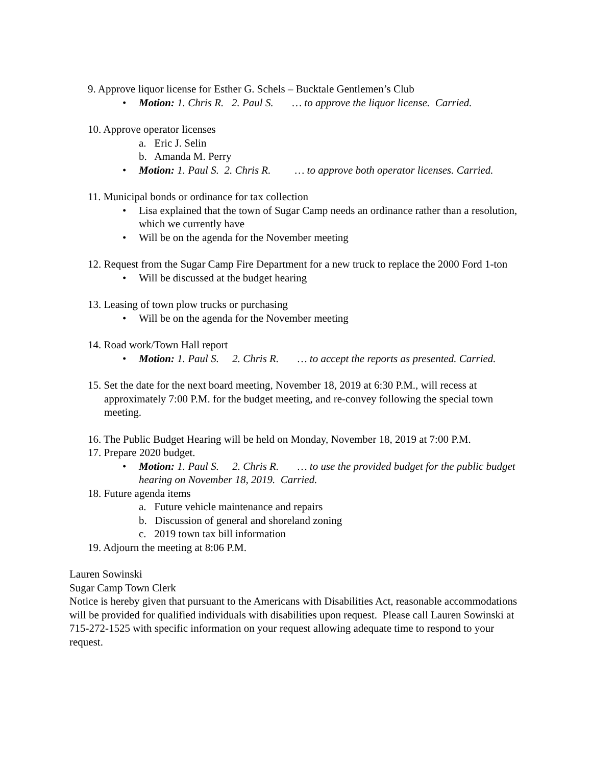9. Approve liquor license for Esther G. Schels – Bucktale Gentlemen’s Club
• Motion: 1. Chris R. 2. Paul S. … to approve the liquor license. Carried.
10. Approve operator licenses
a. Eric J. Selin
b. Amanda M. Perry
• Motion: 1. Paul S. 2. Chris R. … to approve both operator licenses. Carried.
11. Municipal bonds or ordinance for tax collection
• Lisa explained that the town of Sugar Camp needs an ordinance rather than a resolution, which we currently have
• Will be on the agenda for the November meeting
12. Request from the Sugar Camp Fire Department for a new truck to replace the 2000 Ford 1-ton
• Will be discussed at the budget hearing
13. Leasing of town plow trucks or purchasing
• Will be on the agenda for the November meeting
14. Road work/Town Hall report
• Motion: 1. Paul S. 2. Chris R. … to accept the reports as presented. Carried.
15. Set the date for the next board meeting, November 18, 2019 at 6:30 P.M., will recess at approximately 7:00 P.M. for the budget meeting, and re-convey following the special town meeting.
16. The Public Budget Hearing will be held on Monday, November 18, 2019 at 7:00 P.M.
17. Prepare 2020 budget.
• Motion: 1. Paul S. 2. Chris R. … to use the provided budget for the public budget hearing on November 18, 2019. Carried.
18. Future agenda items
a. Future vehicle maintenance and repairs
b. Discussion of general and shoreland zoning
c. 2019 town tax bill information
19. Adjourn the meeting at 8:06 P.M.
Lauren Sowinski
Sugar Camp Town Clerk
Notice is hereby given that pursuant to the Americans with Disabilities Act, reasonable accommodations will be provided for qualified individuals with disabilities upon request. Please call Lauren Sowinski at 715-272-1525 with specific information on your request allowing adequate time to respond to your request.